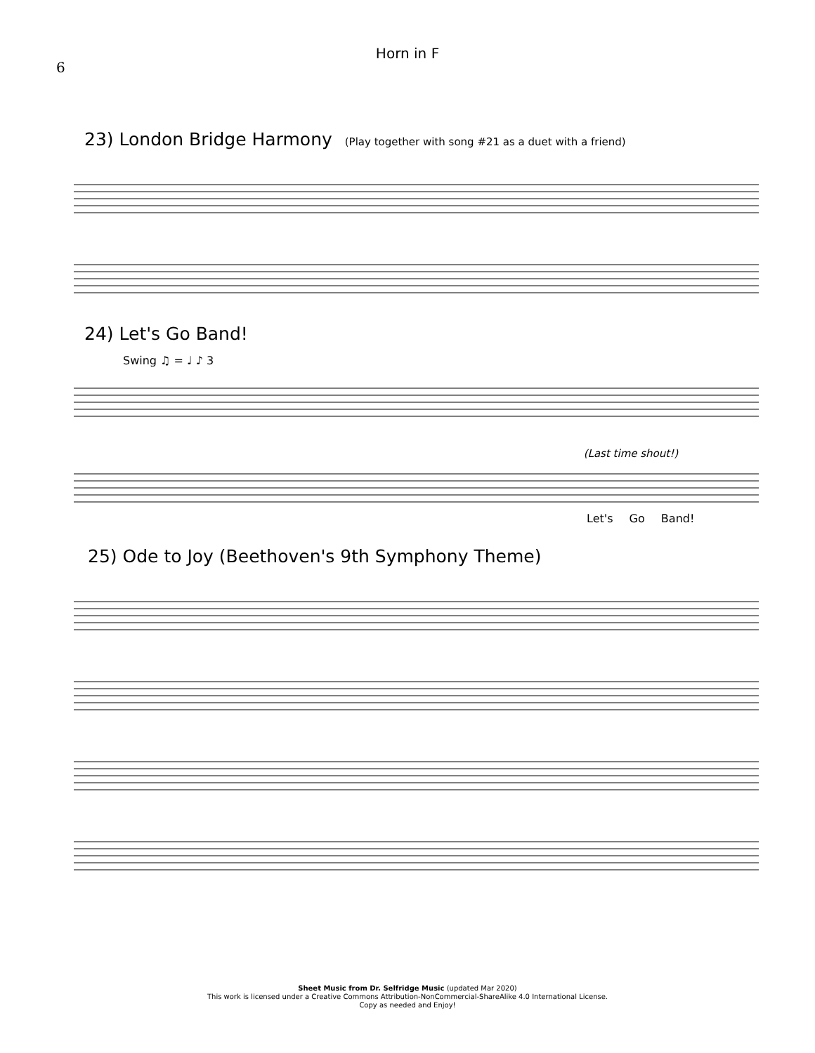6
Horn in F
23) London Bridge Harmony (Play together with song #21 as a duet with a friend)
24) Let's Go Band!
Swing ♫ = ♩ ♪ 3
(Last time shout!)
Let's Go Band!
25) Ode to Joy (Beethoven's 9th Symphony Theme)
Sheet Music from Dr. Selfridge Music (updated Mar 2020)
This work is licensed under a Creative Commons Attribution-NonCommercial-ShareAlike 4.0 International License.
Copy as needed and Enjoy!